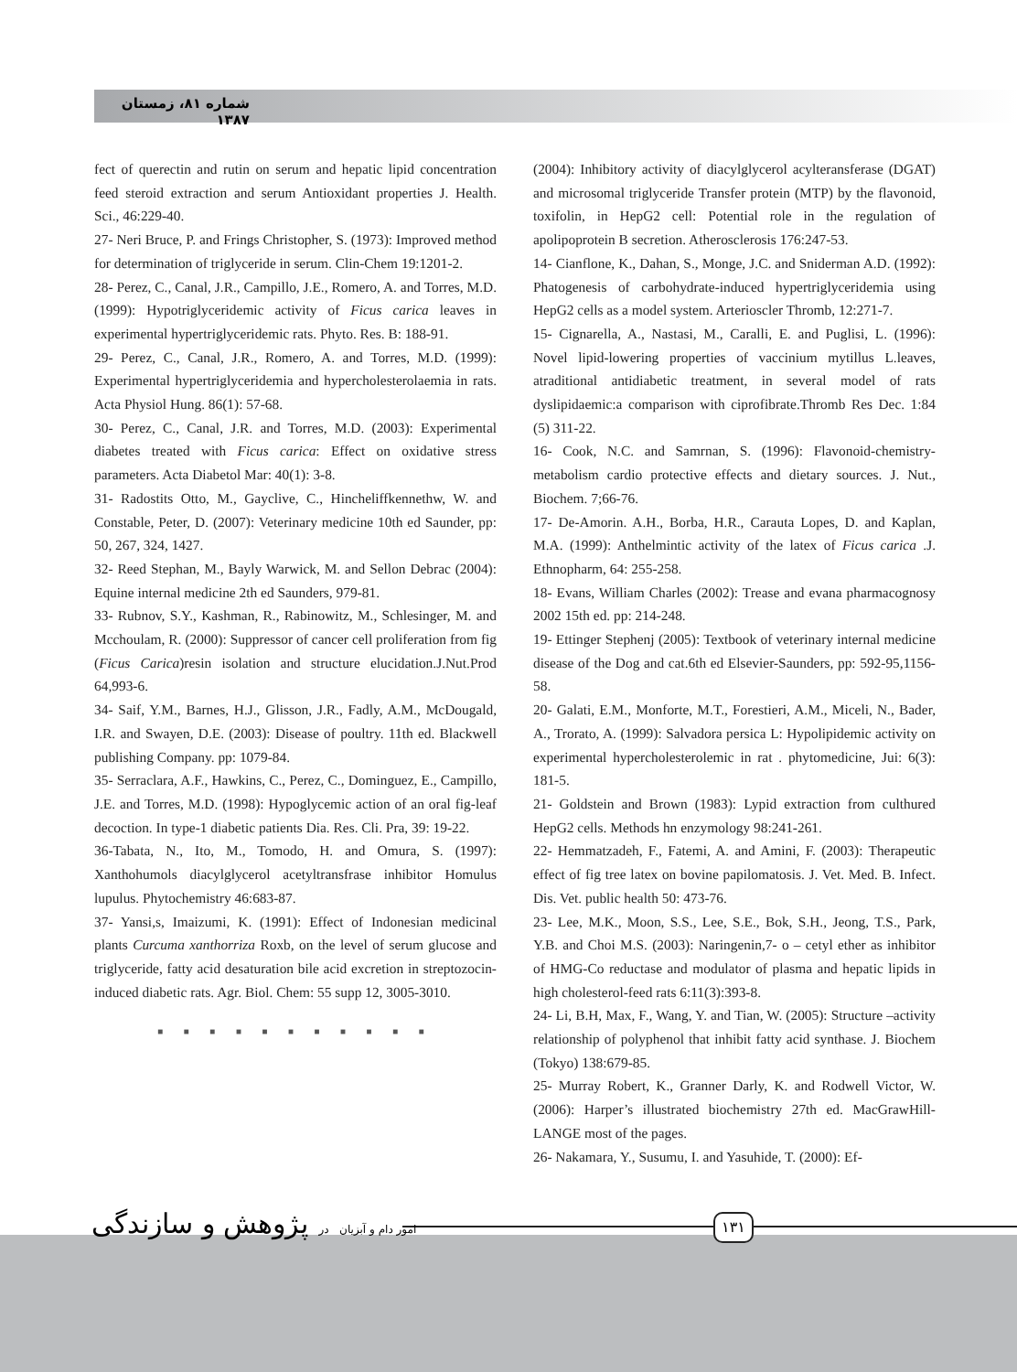شماره ۸۱، زمستان ۱۳۸۷
fect of querectin and rutin on serum and hepatic lipid concentration feed steroid extraction and serum Antioxidant properties J. Health. Sci., 46:229-40.
27- Neri Bruce, P. and Frings Christopher, S. (1973): Improved method for determination of triglyceride in serum. Clin-Chem 19:1201-2.
28- Perez, C., Canal, J.R., Campillo, J.E., Romero, A. and Torres, M.D. (1999): Hypotriglyceridemic activity of Ficus carica leaves in experimental hypertriglyceridemic rats. Phyto. Res. B: 188-91.
29- Perez, C., Canal, J.R., Romero, A. and Torres, M.D. (1999): Experimental hypertriglyceridemia and hypercholesterolaemia in rats. Acta Physiol Hung. 86(1): 57-68.
30- Perez, C., Canal, J.R. and Torres, M.D. (2003): Experimental diabetes treated with Ficus carica: Effect on oxidative stress parameters. Acta Diabetol Mar: 40(1): 3-8.
31- Radostits Otto, M., Gayclive, C., Hincheliffkennethw, W. and Constable, Peter, D. (2007): Veterinary medicine 10th ed Saunder, pp: 50, 267, 324, 1427.
32- Reed Stephan, M., Bayly Warwick, M. and Sellon Debrac (2004): Equine internal medicine 2th ed Saunders, 979-81.
33- Rubnov, S.Y., Kashman, R., Rabinowitz, M., Schlesinger, M. and Mcchoulam, R. (2000): Suppressor of cancer cell proliferation from fig (Ficus Carica)resin isolation and structure elucidation.J.Nut.Prod 64,993-6.
34- Saif, Y.M., Barnes, H.J., Glisson, J.R., Fadly, A.M., McDougald, I.R. and Swayen, D.E. (2003): Disease of poultry. 11th ed. Blackwell publishing Company. pp: 1079-84.
35- Serraclara, A.F., Hawkins, C., Perez, C., Dominguez, E., Campillo, J.E. and Torres, M.D. (1998): Hypoglycemic action of an oral fig-leaf decoction. In type-1 diabetic patients Dia. Res. Cli. Pra, 39: 19-22.
36-Tabata, N., Ito, M., Tomodo, H. and Omura, S. (1997): Xanthohumols diacylglycerol acetyltransfrase inhibitor Homulus lupulus. Phytochemistry 46:683-87.
37- Yansi,s, Imaizumi, K. (1991): Effect of Indonesian medicinal plants Curcuma xanthorriza Roxb, on the level of serum glucose and triglyceride, fatty acid desaturation bile acid excretion in streptozocin-induced diabetic rats. Agr. Biol. Chem: 55 supp 12, 3005-3010.
■ ■ ■ ■ ■ ■ ■ ■ ■ ■ ■
(2004): Inhibitory activity of diacylglycerol acylteransferase (DGAT) and microsomal triglyceride Transfer protein (MTP) by the flavonoid, toxifolin, in HepG2 cell: Potential role in the regulation of apolipoprotein B secretion. Atherosclerosis 176:247-53.
14- Cianflone, K., Dahan, S., Monge, J.C. and Sniderman A.D. (1992): Phatogenesis of carbohydrate-induced hypertriglyceridemia using HepG2 cells as a model system. Arterioscler Thromb, 12:271-7.
15- Cignarella, A., Nastasi, M., Caralli, E. and Puglisi, L. (1996): Novel lipid-lowering properties of vaccinium mytillus L.leaves, atraditional antidiabetic treatment, in several model of rats dyslipidaemic:a comparison with ciprofibrate.Thromb Res Dec. 1:84 (5) 311-22.
16- Cook, N.C. and Samrnan, S. (1996): Flavonoid-chemistry-metabolism cardio protective effects and dietary sources. J. Nut., Biochem. 7;66-76.
17- De-Amorin. A.H., Borba, H.R., Carauta Lopes, D. and Kaplan, M.A. (1999): Anthelmintic activity of the latex of Ficus carica .J. Ethnopharm, 64: 255-258.
18- Evans, William Charles (2002): Trease and evana pharmacognosy 2002 15th ed. pp: 214-248.
19- Ettinger Stephenj (2005): Textbook of veterinary internal medicine disease of the Dog and cat.6th ed Elsevier-Saunders, pp: 592-95,1156-58.
20- Galati, E.M., Monforte, M.T., Forestieri, A.M., Miceli, N., Bader, A., Trorato, A. (1999): Salvadora persica L: Hypolipidemic activity on experimental hypercholesterolemic in rat . phytomedicine, Jui: 6(3): 181-5.
21- Goldstein and Brown (1983): Lypid extraction from culthured HepG2 cells. Methods hn enzymology 98:241-261.
22- Hemmatzadeh, F., Fatemi, A. and Amini, F. (2003): Therapeutic effect of fig tree latex on bovine papilomatosis. J. Vet. Med. B. Infect. Dis. Vet. public health 50: 473-76.
23- Lee, M.K., Moon, S.S., Lee, S.E., Bok, S.H., Jeong, T.S., Park, Y.B. and Choi M.S. (2003): Naringenin,7- o – cetyl ether as inhibitor of HMG-Co reductase and modulator of plasma and hepatic lipids in high cholesterol-feed rats 6:11(3):393-8.
24- Li, B.H, Max, F., Wang, Y. and Tian, W. (2005): Structure –activity relationship of polyphenol that inhibit fatty acid synthase. J. Biochem (Tokyo) 138:679-85.
25- Murray Robert, K., Granner Darly, K. and Rodwell Victor, W. (2006): Harper’s illustrated biochemistry 27th ed. MacGrawHill-LANGE most of the pages.
26- Nakamara, Y., Susumu, I. and Yasuhide, T. (2000): Ef-
امور دام و آبزیان در پژوهش و سازندگی
۱۳۱